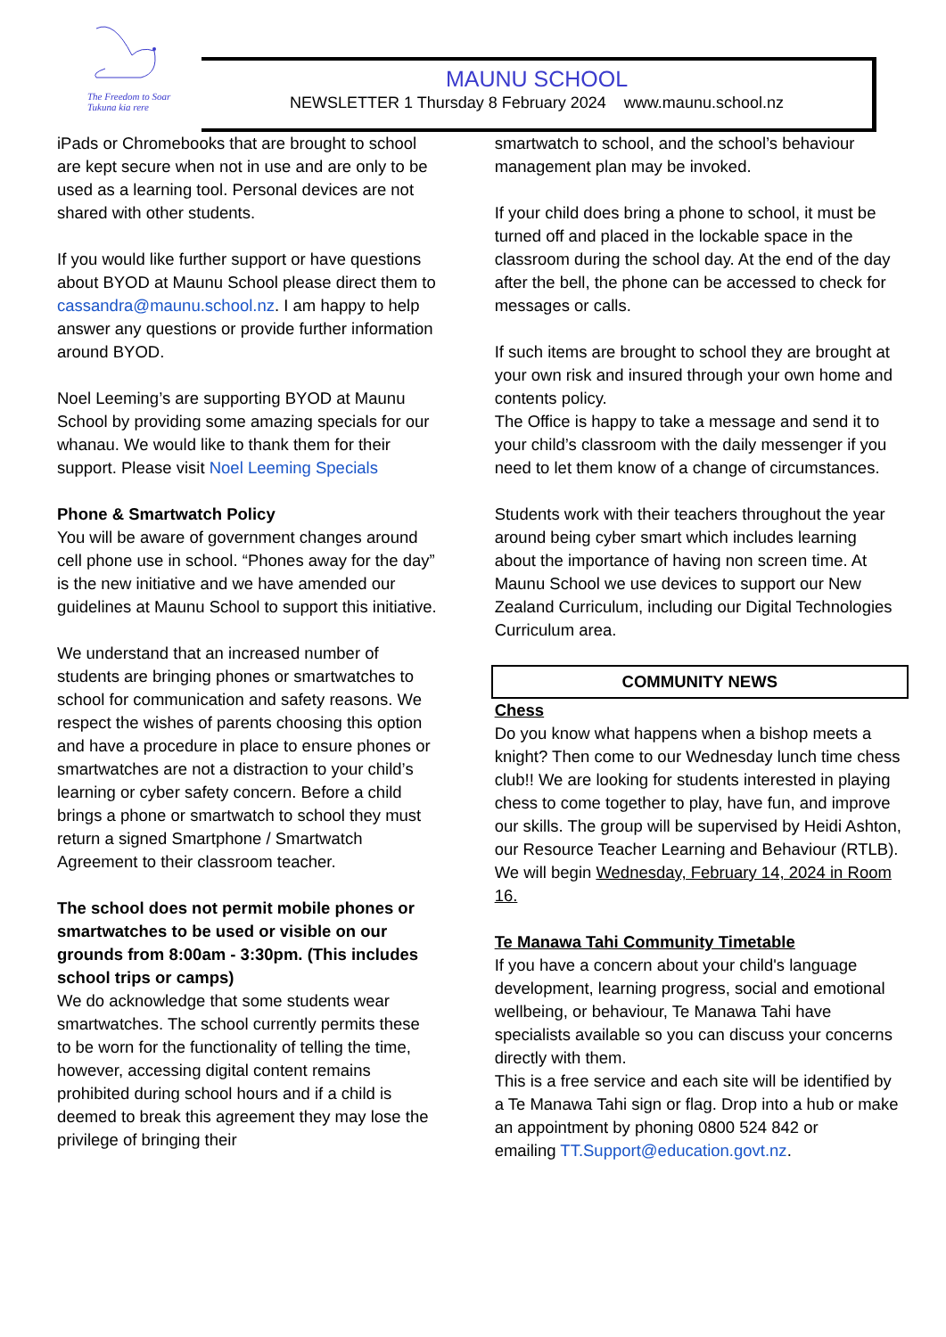The Freedom to Soar
Tukuna kia rere
MAUNU SCHOOL
NEWSLETTER 1 Thursday 8 February 2024 www.maunu.school.nz
iPads or Chromebooks that are brought to school are kept secure when not in use and are only to be used as a learning tool. Personal devices are not shared with other students.
If you would like further support or have questions about BYOD at Maunu School please direct them to cassandra@maunu.school.nz. I am happy to help answer any questions or provide further information around BYOD.
Noel Leeming’s are supporting BYOD at Maunu School by providing some amazing specials for our whanau. We would like to thank them for their support. Please visit Noel Leeming Specials
Phone & Smartwatch Policy
You will be aware of government changes around cell phone use in school. “Phones away for the day” is the new initiative and we have amended our guidelines at Maunu School to support this initiative.
We understand that an increased number of students are bringing phones or smartwatches to school for communication and safety reasons. We respect the wishes of parents choosing this option and have a procedure in place to ensure phones or smartwatches are not a distraction to your child’s learning or cyber safety concern. Before a child brings a phone or smartwatch to school they must return a signed Smartphone / Smartwatch Agreement to their classroom teacher.
The school does not permit mobile phones or smartwatches to be used or visible on our grounds from 8:00am - 3:30pm. (This includes school trips or camps)
We do acknowledge that some students wear smartwatches. The school currently permits these to be worn for the functionality of telling the time, however, accessing digital content remains prohibited during school hours and if a child is deemed to break this agreement they may lose the privilege of bringing their
smartwatch to school, and the school’s behaviour management plan may be invoked.
If your child does bring a phone to school, it must be turned off and placed in the lockable space in the classroom during the school day. At the end of the day after the bell, the phone can be accessed to check for messages or calls.
If such items are brought to school they are brought at your own risk and insured through your own home and contents policy.
The Office is happy to take a message and send it to your child’s classroom with the daily messenger if you need to let them know of a change of circumstances.
Students work with their teachers throughout the year around being cyber smart which includes learning about the importance of having non screen time. At Maunu School we use devices to support our New Zealand Curriculum, including our Digital Technologies Curriculum area.
COMMUNITY NEWS
Chess
Do you know what happens when a bishop meets a knight? Then come to our Wednesday lunch time chess club!! We are looking for students interested in playing chess to come together to play, have fun, and improve our skills. The group will be supervised by Heidi Ashton, our Resource Teacher Learning and Behaviour (RTLB). We will begin Wednesday, February 14, 2024 in Room 16.
Te Manawa Tahi Community Timetable
If you have a concern about your child's language development, learning progress, social and emotional wellbeing, or behaviour, Te Manawa Tahi have specialists available so you can discuss your concerns directly with them.
This is a free service and each site will be identified by a Te Manawa Tahi sign or flag. Drop into a hub or make an appointment by phoning 0800 524 842 or
emailing TT.Support@education.govt.nz.